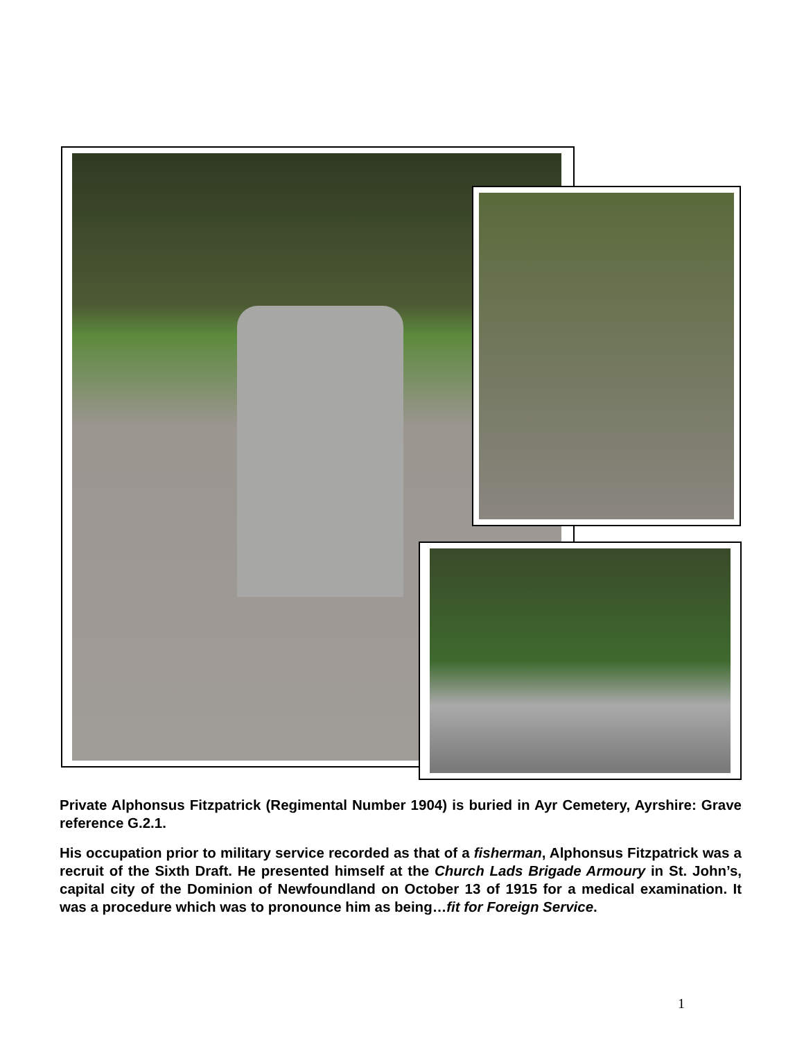Private Alphonsus Fitzpatrick (Regimental Number 1904) is buried in Ayr Cemetery, Ayrshire: Grave reference G.2.1.
His occupation prior to military service recorded as that of a fisherman, Alphonsus Fitzpatrick was a recruit of the Sixth Draft. He presented himself at the Church Lads Brigade Armoury in St. John’s, capital city of the Dominion of Newfoundland on October 13 of 1915 for a medical examination. It was a procedure which was to pronounce him as being…fit for Foreign Service.
1